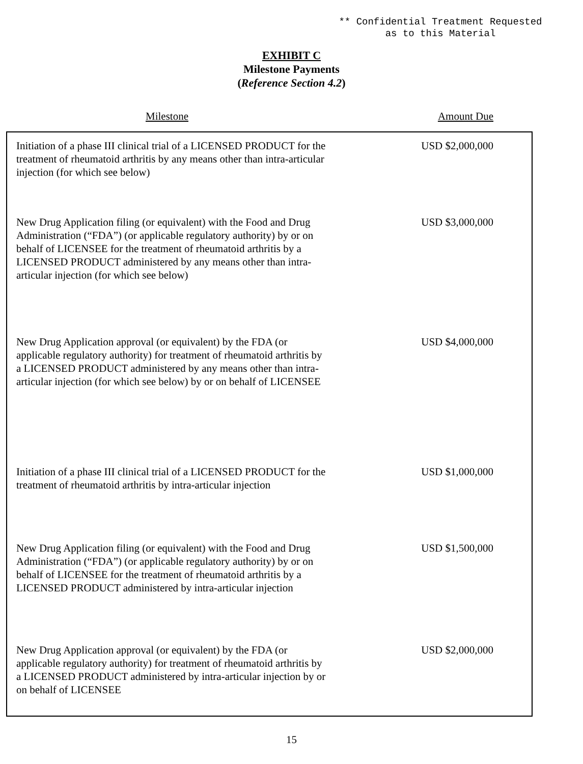** Confidential Treatment Requested
as to this Material
EXHIBIT C
Milestone Payments
(Reference Section 4.2)
| Milestone | Amount Due |
| --- | --- |
| Initiation of a phase III clinical trial of a LICENSED PRODUCT for the treatment of rheumatoid arthritis by any means other than intra-articular injection (for which see below) | USD $2,000,000 |
| New Drug Application filing (or equivalent) with the Food and Drug Administration (“FDA”) (or applicable regulatory authority) by or on behalf of LICENSEE for the treatment of rheumatoid arthritis by a LICENSED PRODUCT administered by any means other than intra-articular injection (for which see below) | USD $3,000,000 |
| New Drug Application approval (or equivalent) by the FDA (or applicable regulatory authority) for treatment of rheumatoid arthritis by a LICENSED PRODUCT administered by any means other than intra-articular injection (for which see below) by or on behalf of LICENSEE | USD $4,000,000 |
| Initiation of a phase III clinical trial of a LICENSED PRODUCT for the treatment of rheumatoid arthritis by intra-articular injection | USD $1,000,000 |
| New Drug Application filing (or equivalent) with the Food and Drug Administration (“FDA”) (or applicable regulatory authority) by or on behalf of LICENSEE for the treatment of rheumatoid arthritis by a LICENSED PRODUCT administered by intra-articular injection | USD $1,500,000 |
| New Drug Application approval (or equivalent) by the FDA (or applicable regulatory authority) for treatment of rheumatoid arthritis by a LICENSED PRODUCT administered by intra-articular injection by or on behalf of LICENSEE | USD $2,000,000 |
15